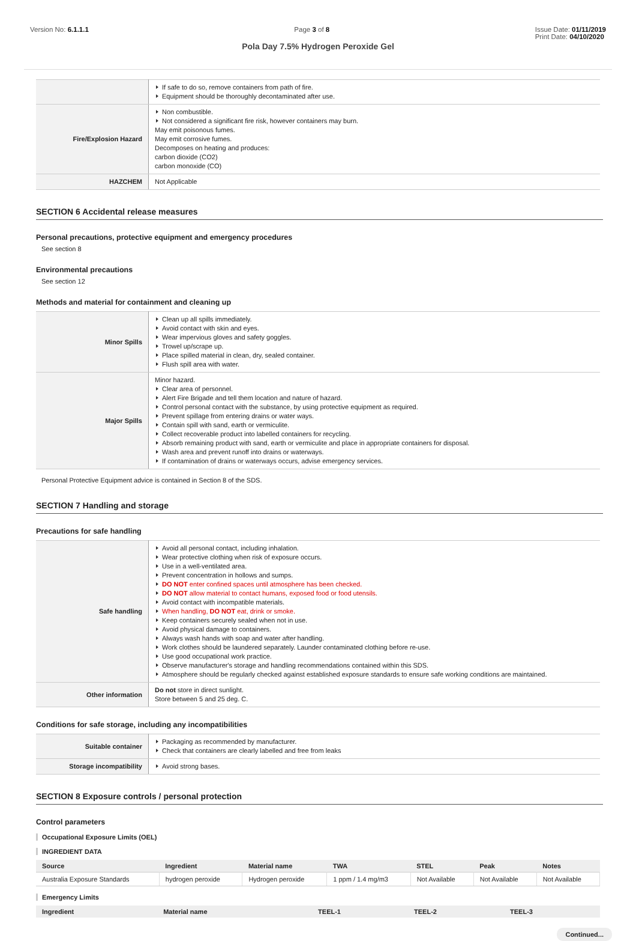Version No: 6.1.1.1 Page 3 of 8 Issue Date: 01/11/2019
Print Date: 04/10/2020
Pola Day 7.5% Hydrogen Peroxide Gel
| | If safe to do so, remove containers from path of fire. Equipment should be thoroughly decontaminated after use. |
| Fire/Explosion Hazard | Non combustible. Not considered a significant fire risk, however containers may burn. May emit poisonous fumes. May emit corrosive fumes. Decomposes on heating and produces: carbon dioxide (CO2) carbon monoxide (CO) |
| HAZCHEM | Not Applicable |
SECTION 6 Accidental release measures
Personal precautions, protective equipment and emergency procedures
See section 8
Environmental precautions
See section 12
Methods and material for containment and cleaning up
| Minor Spills | Clean up all spills immediately. Avoid contact with skin and eyes. Wear impervious gloves and safety goggles. Trowel up/scrape up. Place spilled material in clean, dry, sealed container. Flush spill area with water. |
| Major Spills | Minor hazard. Clear area of personnel. Alert Fire Brigade and tell them location and nature of hazard. Control personal contact with the substance, by using protective equipment as required. Prevent spillage from entering drains or water ways. Contain spill with sand, earth or vermiculite. Collect recoverable product into labelled containers for recycling. Absorb remaining product with sand, earth or vermiculite and place in appropriate containers for disposal. Wash area and prevent runoff into drains or waterways. If contamination of drains or waterways occurs, advise emergency services. |
Personal Protective Equipment advice is contained in Section 8 of the SDS.
SECTION 7 Handling and storage
Precautions for safe handling
| Safe handling | Avoid all personal contact, including inhalation. Wear protective clothing when risk of exposure occurs. Use in a well-ventilated area. Prevent concentration in hollows and sumps. DO NOT enter confined spaces until atmosphere has been checked. DO NOT allow material to contact humans, exposed food or food utensils. Avoid contact with incompatible materials. When handling, DO NOT eat, drink or smoke. Keep containers securely sealed when not in use. Avoid physical damage to containers. Always wash hands with soap and water after handling. Work clothes should be laundered separately. Launder contaminated clothing before re-use. Use good occupational work practice. Observe manufacturer's storage and handling recommendations contained within this SDS. Atmosphere should be regularly checked against established exposure standards to ensure safe working conditions are maintained. |
| Other information | Do not store in direct sunlight. Store between 5 and 25 deg. C. |
Conditions for safe storage, including any incompatibilities
| Suitable container | Packaging as recommended by manufacturer. Check that containers are clearly labelled and free from leaks |
| Storage incompatibility | Avoid strong bases. |
SECTION 8 Exposure controls / personal protection
Control parameters
Occupational Exposure Limits (OEL)
INGREDIENT DATA
| Source | Ingredient | Material name | TWA | STEL | Peak | Notes |
| --- | --- | --- | --- | --- | --- | --- |
| Australia Exposure Standards | hydrogen peroxide | Hydrogen peroxide | 1 ppm / 1.4 mg/m3 | Not Available | Not Available | Not Available |
Emergency Limits
| Ingredient | Material name | TEEL-1 | TEEL-2 | TEEL-3 |
| --- | --- | --- | --- | --- |
Continued...